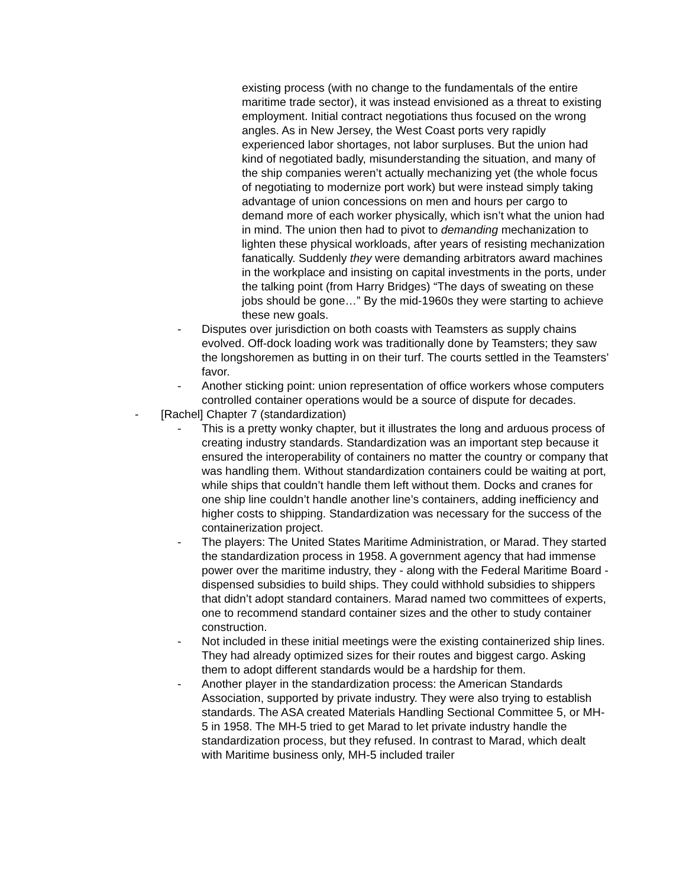existing process (with no change to the fundamentals of the entire maritime trade sector), it was instead envisioned as a threat to existing employment. Initial contract negotiations thus focused on the wrong angles. As in New Jersey, the West Coast ports very rapidly experienced labor shortages, not labor surpluses. But the union had kind of negotiated badly, misunderstanding the situation, and many of the ship companies weren’t actually mechanizing yet (the whole focus of negotiating to modernize port work) but were instead simply taking advantage of union concessions on men and hours per cargo to demand more of each worker physically, which isn’t what the union had in mind. The union then had to pivot to demanding mechanization to lighten these physical workloads, after years of resisting mechanization fanatically. Suddenly they were demanding arbitrators award machines in the workplace and insisting on capital investments in the ports, under the talking point (from Harry Bridges) “The days of sweating on these jobs should be gone…” By the mid-1960s they were starting to achieve these new goals.
- Disputes over jurisdiction on both coasts with Teamsters as supply chains evolved. Off-dock loading work was traditionally done by Teamsters; they saw the longshoremen as butting in on their turf. The courts settled in the Teamsters’ favor.
- Another sticking point: union representation of office workers whose computers controlled container operations would be a source of dispute for decades.
- [Rachel] Chapter 7 (standardization)
- This is a pretty wonky chapter, but it illustrates the long and arduous process of creating industry standards. Standardization was an important step because it ensured the interoperability of containers no matter the country or company that was handling them. Without standardization containers could be waiting at port, while ships that couldn’t handle them left without them. Docks and cranes for one ship line couldn’t handle another line’s containers, adding inefficiency and higher costs to shipping. Standardization was necessary for the success of the containerization project.
- The players: The United States Maritime Administration, or Marad. They started the standardization process in 1958. A government agency that had immense power over the maritime industry, they - along with the Federal Maritime Board - dispensed subsidies to build ships. They could withhold subsidies to shippers that didn’t adopt standard containers. Marad named two committees of experts, one to recommend standard container sizes and the other to study container construction.
- Not included in these initial meetings were the existing containerized ship lines. They had already optimized sizes for their routes and biggest cargo. Asking them to adopt different standards would be a hardship for them.
- Another player in the standardization process: the American Standards Association, supported by private industry. They were also trying to establish standards. The ASA created Materials Handling Sectional Committee 5, or MH-5 in 1958. The MH-5 tried to get Marad to let private industry handle the standardization process, but they refused. In contrast to Marad, which dealt with Maritime business only, MH-5 included trailer